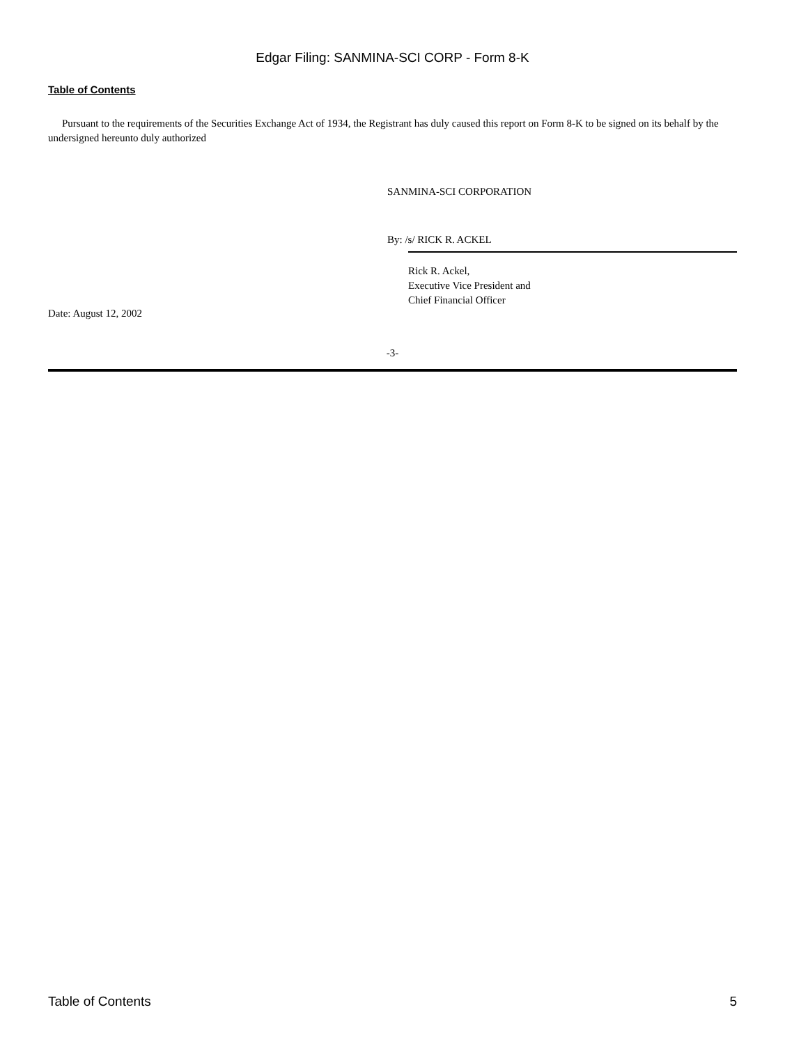Edgar Filing: SANMINA-SCI CORP - Form 8-K
Table of Contents
Pursuant to the requirements of the Securities Exchange Act of 1934, the Registrant has duly caused this report on Form 8-K to be signed on its behalf by the undersigned hereunto duly authorized
SANMINA-SCI CORPORATION
By: /s/ RICK R. ACKEL
Rick R. Ackel,
Executive Vice President and
Chief Financial Officer
Date: August 12, 2002
-3-
Table of Contents 5